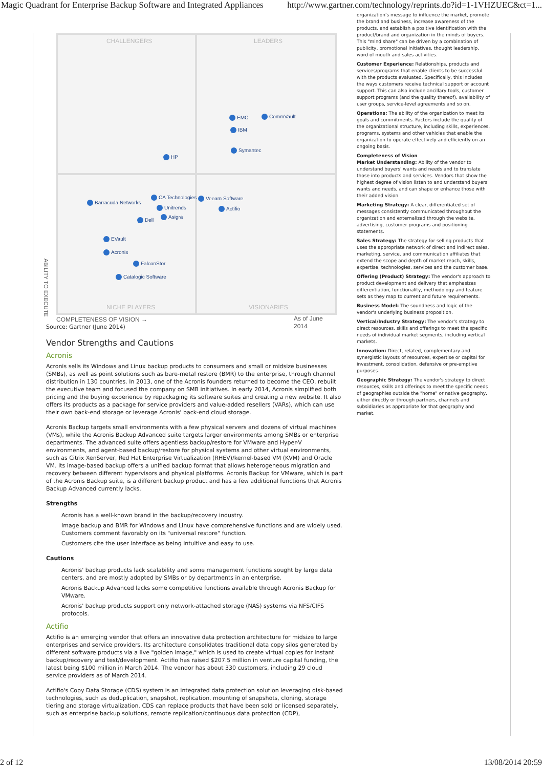Magic Quadrant for Enterprise Backup Software and Integrated Appliances http://www.gartner.com/technology/reprints.do?id=1-1VHZUEC&ct=1...
CHALLENGERS LEADERS
NICHE PLAYERS VISIONARIES
EMC CommVault
IBM
Symantec
HP
Barracuda Networks
CA Technologies
Unitrends
Asigra
Dell
Veeam Software
Actifio
EVault
Acronis
FalconStor
Catalogic Software
COMPLETENESS OF VISION → As of June 2014
ABILITY TO EXECUTE
Source: Gartner (June 2014)
Vendor Strengths and Cautions
Acronis
Acronis sells its Windows and Linux backup products to consumers and small or midsize businesses (SMBs), as well as point solutions such as bare-metal restore (BMR) to the enterprise, through channel distribution in 130 countries. In 2013, one of the Acronis founders returned to become the CEO, rebuilt the executive team and focused the company on SMB initiatives. In early 2014, Acronis simplified both pricing and the buying experience by repackaging its software suites and creating a new website. It also offers its products as a package for service providers and value-added resellers (VARs), which can use their own back-end storage or leverage Acronis' back-end cloud storage.
Acronis Backup targets small environments with a few physical servers and dozens of virtual machines (VMs), while the Acronis Backup Advanced suite targets larger environments among SMBs or enterprise departments. The advanced suite offers agentless backup/restore for VMware and Hyper-V environments, and agent-based backup/restore for physical systems and other virtual environments, such as Citrix XenServer, Red Hat Enterprise Virtualization (RHEV)/kernel-based VM (KVM) and Oracle VM. Its image-based backup offers a unified backup format that allows heterogeneous migration and recovery between different hypervisors and physical platforms. Acronis Backup for VMware, which is part of the Acronis Backup suite, is a different backup product and has a few additional functions that Acronis Backup Advanced currently lacks.
Strengths
Acronis has a well-known brand in the backup/recovery industry.
Image backup and BMR for Windows and Linux have comprehensive functions and are widely used. Customers comment favorably on its "universal restore" function.
Customers cite the user interface as being intuitive and easy to use.
Cautions
Acronis' backup products lack scalability and some management functions sought by large data centers, and are mostly adopted by SMBs or by departments in an enterprise.
Acronis Backup Advanced lacks some competitive functions available through Acronis Backup for VMware.
Acronis' backup products support only network-attached storage (NAS) systems via NFS/CIFS protocols.
Actifio
Actifio is an emerging vendor that offers an innovative data protection architecture for midsize to large enterprises and service providers. Its architecture consolidates traditional data copy silos generated by different software products via a live "golden image," which is used to create virtual copies for instant backup/recovery and test/development. Actifio has raised $207.5 million in venture capital funding, the latest being $100 million in March 2014. The vendor has about 330 customers, including 29 cloud service providers as of March 2014.
Actifio's Copy Data Storage (CDS) system is an integrated data protection solution leveraging disk-based technologies, such as deduplication, snapshot, replication, mounting of snapshots, cloning, storage tiering and storage virtualization. CDS can replace products that have been sold or licensed separately, such as enterprise backup solutions, remote replication/continuous data protection (CDP),
organization's message to influence the market, promote the brand and business, increase awareness of the products, and establish a positive identification with the product/brand and organization in the minds of buyers. This "mind share" can be driven by a combination of publicity, promotional initiatives, thought leadership, word of mouth and sales activities.
Customer Experience: Relationships, products and services/programs that enable clients to be successful with the products evaluated. Specifically, this includes the ways customers receive technical support or account support. This can also include ancillary tools, customer support programs (and the quality thereof), availability of user groups, service-level agreements and so on.
Operations: The ability of the organization to meet its goals and commitments. Factors include the quality of the organizational structure, including skills, experiences, programs, systems and other vehicles that enable the organization to operate effectively and efficiently on an ongoing basis.
Completeness of Vision
Market Understanding: Ability of the vendor to understand buyers' wants and needs and to translate those into products and services. Vendors that show the highest degree of vision listen to and understand buyers' wants and needs, and can shape or enhance those with their added vision.
Marketing Strategy: A clear, differentiated set of messages consistently communicated throughout the organization and externalized through the website, advertising, customer programs and positioning statements.
Sales Strategy: The strategy for selling products that uses the appropriate network of direct and indirect sales, marketing, service, and communication affiliates that extend the scope and depth of market reach, skills, expertise, technologies, services and the customer base.
Offering (Product) Strategy: The vendor's approach to product development and delivery that emphasizes differentiation, functionality, methodology and feature sets as they map to current and future requirements.
Business Model: The soundness and logic of the vendor's underlying business proposition.
Vertical/Industry Strategy: The vendor's strategy to direct resources, skills and offerings to meet the specific needs of individual market segments, including vertical markets.
Innovation: Direct, related, complementary and synergistic layouts of resources, expertise or capital for investment, consolidation, defensive or pre-emptive purposes.
Geographic Strategy: The vendor's strategy to direct resources, skills and offerings to meet the specific needs of geographies outside the "home" or native geography, either directly or through partners, channels and subsidiaries as appropriate for that geography and market.
2 of 12 13/08/2014 20:59